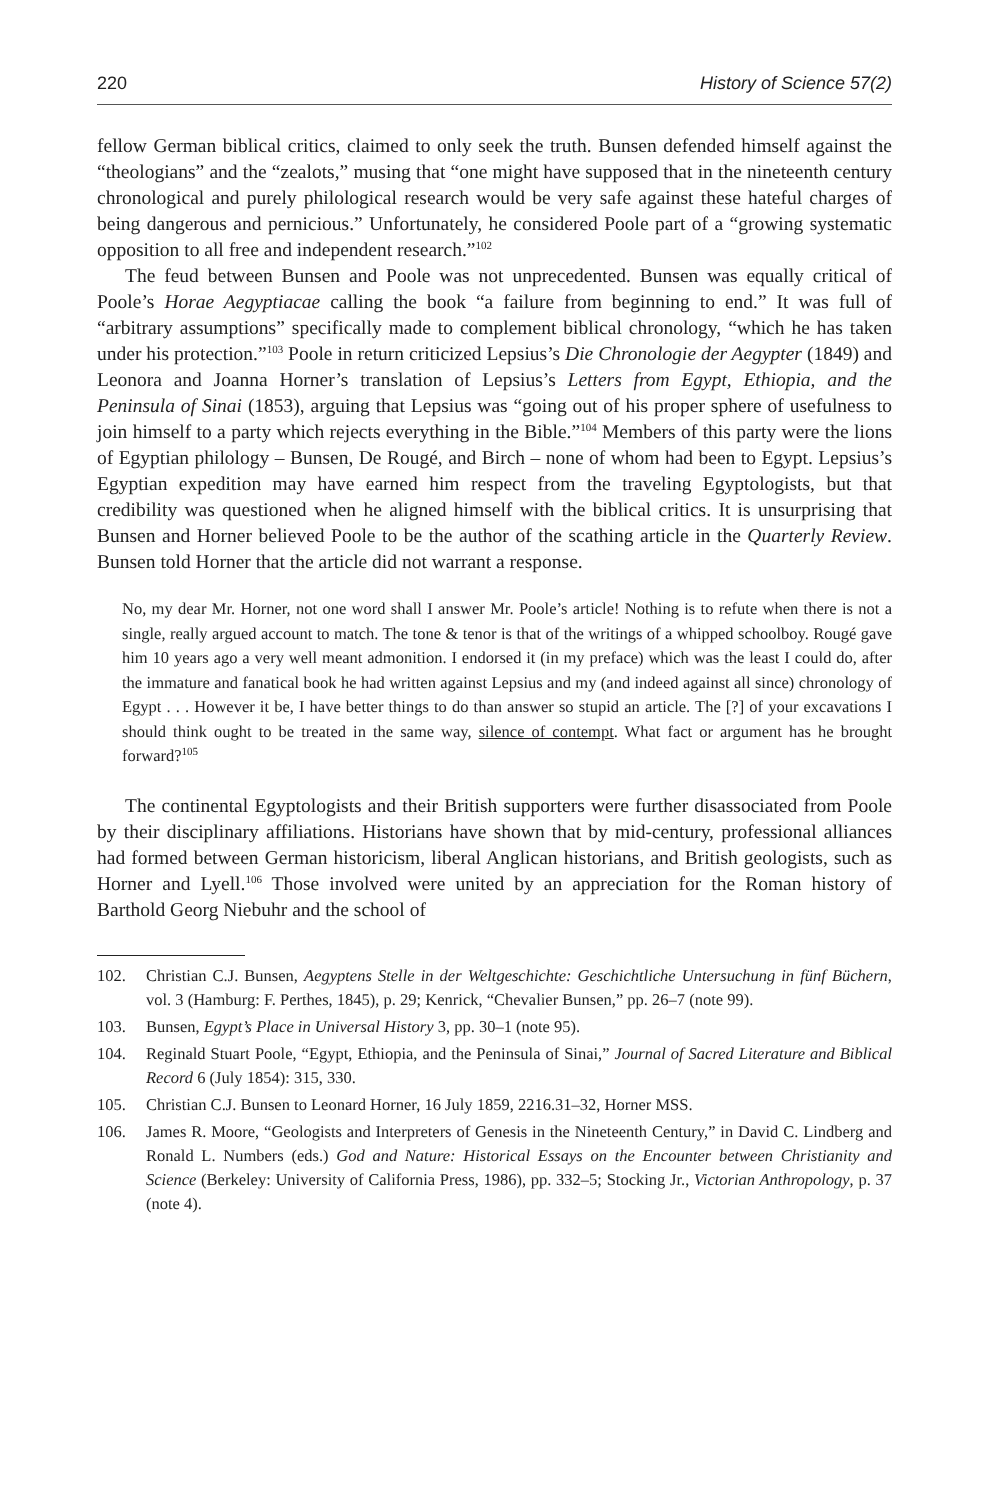220 History of Science 57(2)
fellow German biblical critics, claimed to only seek the truth. Bunsen defended himself against the “theologians” and the “zealots,” musing that “one might have supposed that in the nineteenth century chronological and purely philological research would be very safe against these hateful charges of being dangerous and pernicious.” Unfortunately, he considered Poole part of a “growing systematic opposition to all free and independent research.”<sup>102</sup>
The feud between Bunsen and Poole was not unprecedented. Bunsen was equally critical of Poole’s Horae Aegyptiacae calling the book “a failure from beginning to end.” It was full of “arbitrary assumptions” specifically made to complement biblical chronology, “which he has taken under his protection.”<sup>103</sup> Poole in return criticized Lepsius’s Die Chronologie der Aegypter (1849) and Leonora and Joanna Horner’s translation of Lepsius’s Letters from Egypt, Ethiopia, and the Peninsula of Sinai (1853), arguing that Lepsius was “going out of his proper sphere of usefulness to join himself to a party which rejects everything in the Bible.”<sup>104</sup> Members of this party were the lions of Egyptian philology – Bunsen, De Rougé, and Birch – none of whom had been to Egypt. Lepsius’s Egyptian expedition may have earned him respect from the traveling Egyptologists, but that credibility was questioned when he aligned himself with the biblical critics. It is unsurprising that Bunsen and Horner believed Poole to be the author of the scathing article in the Quarterly Review. Bunsen told Horner that the article did not warrant a response.
No, my dear Mr. Horner, not one word shall I answer Mr. Poole’s article! Nothing is to refute when there is not a single, really argued account to match. The tone & tenor is that of the writings of a whipped schoolboy. Rougé gave him 10 years ago a very well meant admonition. I endorsed it (in my preface) which was the least I could do, after the immature and fanatical book he had written against Lepsius and my (and indeed against all since) chronology of Egypt . . . However it be, I have better things to do than answer so stupid an article. The [?] of your excavations I should think ought to be treated in the same way, silence of contempt. What fact or argument has he brought forward?<sup>105</sup>
The continental Egyptologists and their British supporters were further disassociated from Poole by their disciplinary affiliations. Historians have shown that by mid-century, professional alliances had formed between German historicism, liberal Anglican historians, and British geologists, such as Horner and Lyell.<sup>106</sup> Those involved were united by an appreciation for the Roman history of Barthold Georg Niebuhr and the school of
102. Christian C.J. Bunsen, Aegyptens Stelle in der Weltgeschichte: Geschichtliche Untersuchung in fünf Büchern, vol. 3 (Hamburg: F. Perthes, 1845), p. 29; Kenrick, “Chevalier Bunsen,” pp. 26–7 (note 99).
103. Bunsen, Egypt’s Place in Universal History 3, pp. 30–1 (note 95).
104. Reginald Stuart Poole, “Egypt, Ethiopia, and the Peninsula of Sinai,” Journal of Sacred Literature and Biblical Record 6 (July 1854): 315, 330.
105. Christian C.J. Bunsen to Leonard Horner, 16 July 1859, 2216.31–32, Horner MSS.
106. James R. Moore, “Geologists and Interpreters of Genesis in the Nineteenth Century,” in David C. Lindberg and Ronald L. Numbers (eds.) God and Nature: Historical Essays on the Encounter between Christianity and Science (Berkeley: University of California Press, 1986), pp. 332–5; Stocking Jr., Victorian Anthropology, p. 37 (note 4).